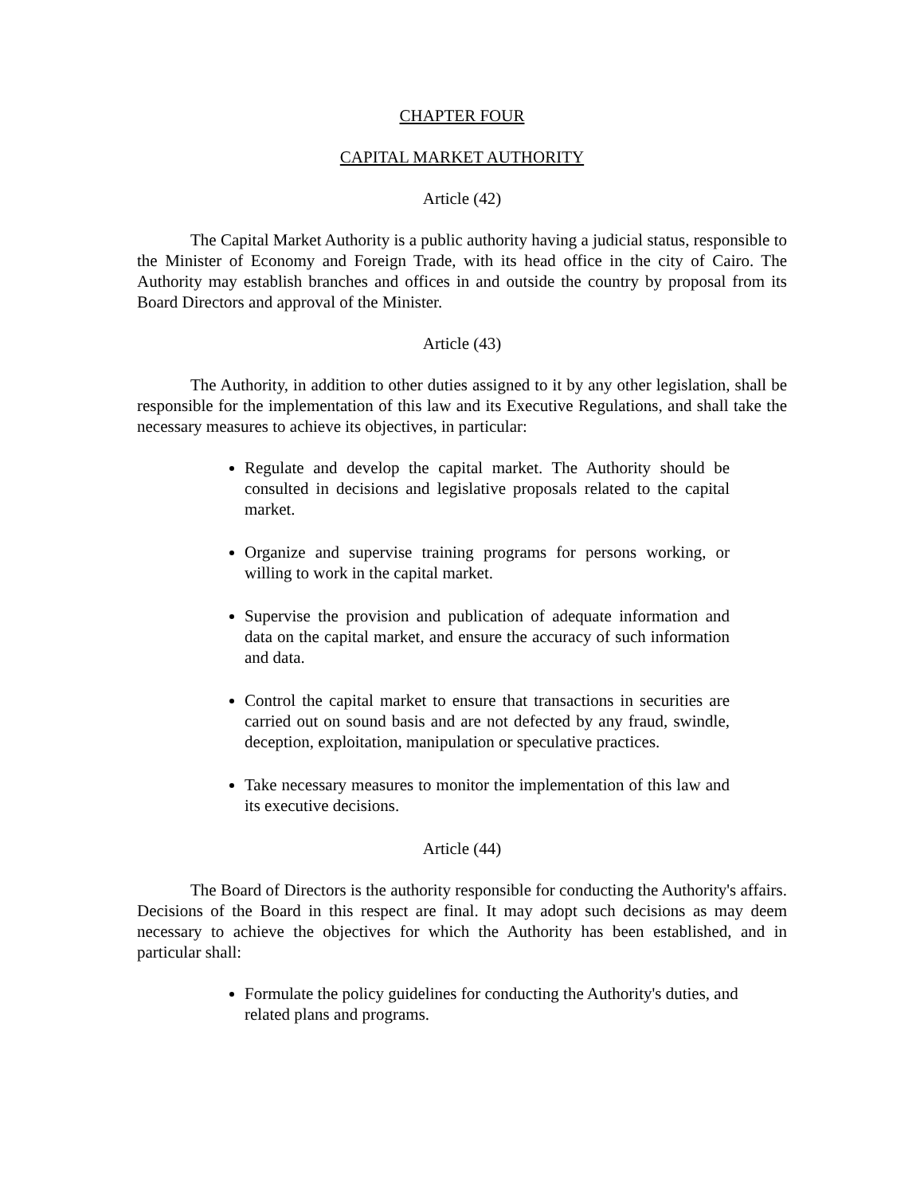CHAPTER FOUR
CAPITAL MARKET AUTHORITY
Article (42)
The Capital Market Authority is a public authority having a judicial status, responsible to the Minister of Economy and Foreign Trade, with its head office in the city of Cairo. The Authority may establish branches and offices in and outside the country by proposal from its Board Directors and approval of the Minister.
Article (43)
The Authority, in addition to other duties assigned to it by any other legislation, shall be responsible for the implementation of this law and its Executive Regulations, and shall take the necessary measures to achieve its objectives, in particular:
Regulate and develop the capital market. The Authority should be consulted in decisions and legislative proposals related to the capital market.
Organize and supervise training programs for persons working, or willing to work in the capital market.
Supervise the provision and publication of adequate information and data on the capital market, and ensure the accuracy of such information and data.
Control the capital market to ensure that transactions in securities are carried out on sound basis and are not defected by any fraud, swindle, deception, exploitation, manipulation or speculative practices.
Take necessary measures to monitor the implementation of this law and its executive decisions.
Article (44)
The Board of Directors is the authority responsible for conducting the Authority's affairs. Decisions of the Board in this respect are final. It may adopt such decisions as may deem necessary to achieve the objectives for which the Authority has been established, and in particular shall:
Formulate the policy guidelines for conducting the Authority's duties, and related plans and programs.